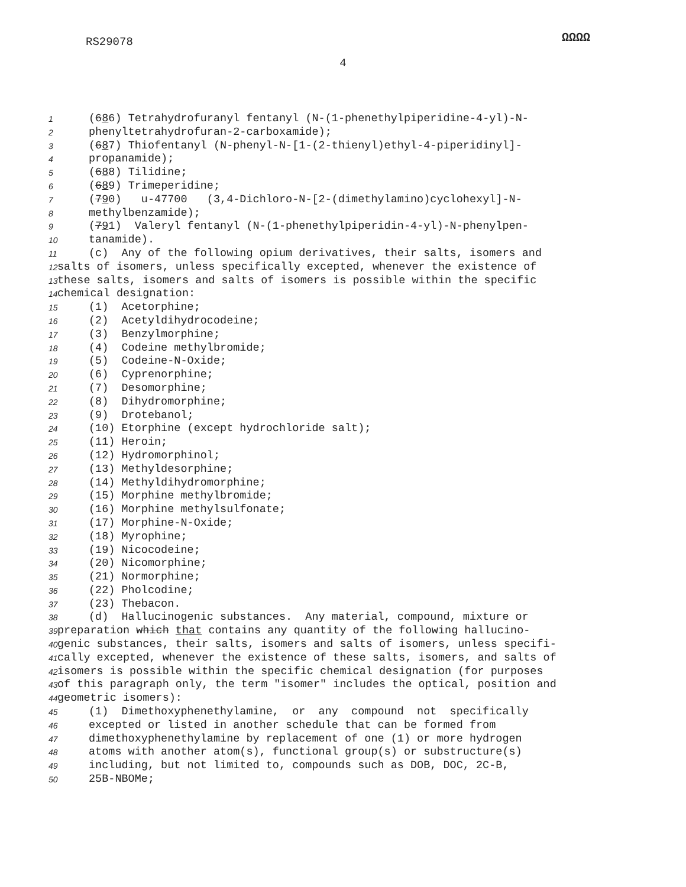RS29078
ΩΩΩΩ
4
1 (686) Tetrahydrofuranyl fentanyl (N-(1-phenethylpiperidine-4-yl)-N-
2 phenyltetrahydrofuran-2-carboxamide);
3 (687) Thiofentanyl (N-phenyl-N-[1-(2-thienyl)ethyl-4-piperidinyl]-
4 propanamide);
5 (688) Tilidine;
6 (689) Trimeperidine;
7 (790) u-47700 (3,4-Dichloro-N-[2-(dimethylamino)cyclohexyl]-N-
8 methylbenzamide);
9 (791) Valeryl fentanyl (N-(1-phenethylpiperidin-4-yl)-N-phenylpen-
10 tanamide).
11 (c) Any of the following opium derivatives, their salts, isomers and
12 salts of isomers, unless specifically excepted, whenever the existence of
13 these salts, isomers and salts of isomers is possible within the specific
14 chemical designation:
15 (1) Acetorphine;
16 (2) Acetyldihydrocodeine;
17 (3) Benzylmorphine;
18 (4) Codeine methylbromide;
19 (5) Codeine-N-Oxide;
20 (6) Cyprenorphine;
21 (7) Desomorphine;
22 (8) Dihydromorphine;
23 (9) Drotebanol;
24 (10) Etorphine (except hydrochloride salt);
25 (11) Heroin;
26 (12) Hydromorphinol;
27 (13) Methyldesorphine;
28 (14) Methyldihydromorphine;
29 (15) Morphine methylbromide;
30 (16) Morphine methylsulfonate;
31 (17) Morphine-N-Oxide;
32 (18) Myrophine;
33 (19) Nicocodeine;
34 (20) Nicomorphine;
35 (21) Normorphine;
36 (22) Pholcodine;
37 (23) Thebacon.
38 (d) Hallucinogenic substances. Any material, compound, mixture or
39 preparation which that contains any quantity of the following hallucino-
40 genic substances, their salts, isomers and salts of isomers, unless specifi-
41 cally excepted, whenever the existence of these salts, isomers, and salts of
42 isomers is possible within the specific chemical designation (for purposes
43 of this paragraph only, the term "isomer" includes the optical, position and
44 geometric isomers):
45 (1) Dimethoxyphenethylamine, or any compound not specifically
46 excepted or listed in another schedule that can be formed from
47 dimethoxyphenethylamine by replacement of one (1) or more hydrogen
48 atoms with another atom(s), functional group(s) or substructure(s)
49 including, but not limited to, compounds such as DOB, DOC, 2C-B,
50 25B-NBOMe;